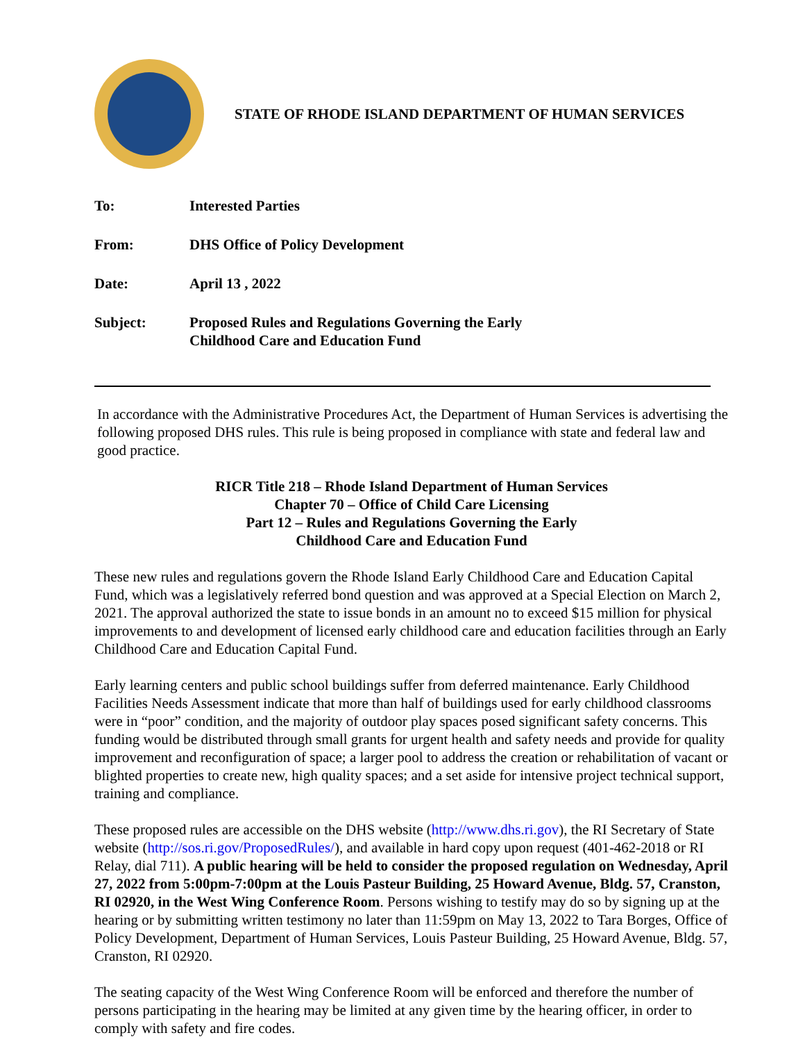STATE OF RHODE ISLAND DEPARTMENT OF HUMAN SERVICES
| To: | Interested Parties |
| From: | DHS Office of Policy Development |
| Date: | April 13 , 2022 |
| Subject: | Proposed Rules and Regulations Governing the Early Childhood Care and Education Fund |
In accordance with the Administrative Procedures Act, the Department of Human Services is advertising the following proposed DHS rules. This rule is being proposed in compliance with state and federal law and good practice.
RICR Title 218 – Rhode Island Department of Human Services
Chapter 70 – Office of Child Care Licensing
Part 12 – Rules and Regulations Governing the Early
Childhood Care and Education Fund
These new rules and regulations govern the Rhode Island Early Childhood Care and Education Capital Fund, which was a legislatively referred bond question and was approved at a Special Election on March 2, 2021. The approval authorized the state to issue bonds in an amount no to exceed $15 million for physical improvements to and development of licensed early childhood care and education facilities through an Early Childhood Care and Education Capital Fund.
Early learning centers and public school buildings suffer from deferred maintenance. Early Childhood Facilities Needs Assessment indicate that more than half of buildings used for early childhood classrooms were in “poor” condition, and the majority of outdoor play spaces posed significant safety concerns. This funding would be distributed through small grants for urgent health and safety needs and provide for quality improvement and reconfiguration of space; a larger pool to address the creation or rehabilitation of vacant or blighted properties to create new, high quality spaces; and a set aside for intensive project technical support, training and compliance.
These proposed rules are accessible on the DHS website (http://www.dhs.ri.gov), the RI Secretary of State website (http://sos.ri.gov/ProposedRules/), and available in hard copy upon request (401-462-2018 or RI Relay, dial 711). A public hearing will be held to consider the proposed regulation on Wednesday, April 27, 2022 from 5:00pm-7:00pm at the Louis Pasteur Building, 25 Howard Avenue, Bldg. 57, Cranston, RI 02920, in the West Wing Conference Room. Persons wishing to testify may do so by signing up at the hearing or by submitting written testimony no later than 11:59pm on May 13, 2022 to Tara Borges, Office of Policy Development, Department of Human Services, Louis Pasteur Building, 25 Howard Avenue, Bldg. 57, Cranston, RI 02920.
The seating capacity of the West Wing Conference Room will be enforced and therefore the number of persons participating in the hearing may be limited at any given time by the hearing officer, in order to comply with safety and fire codes.